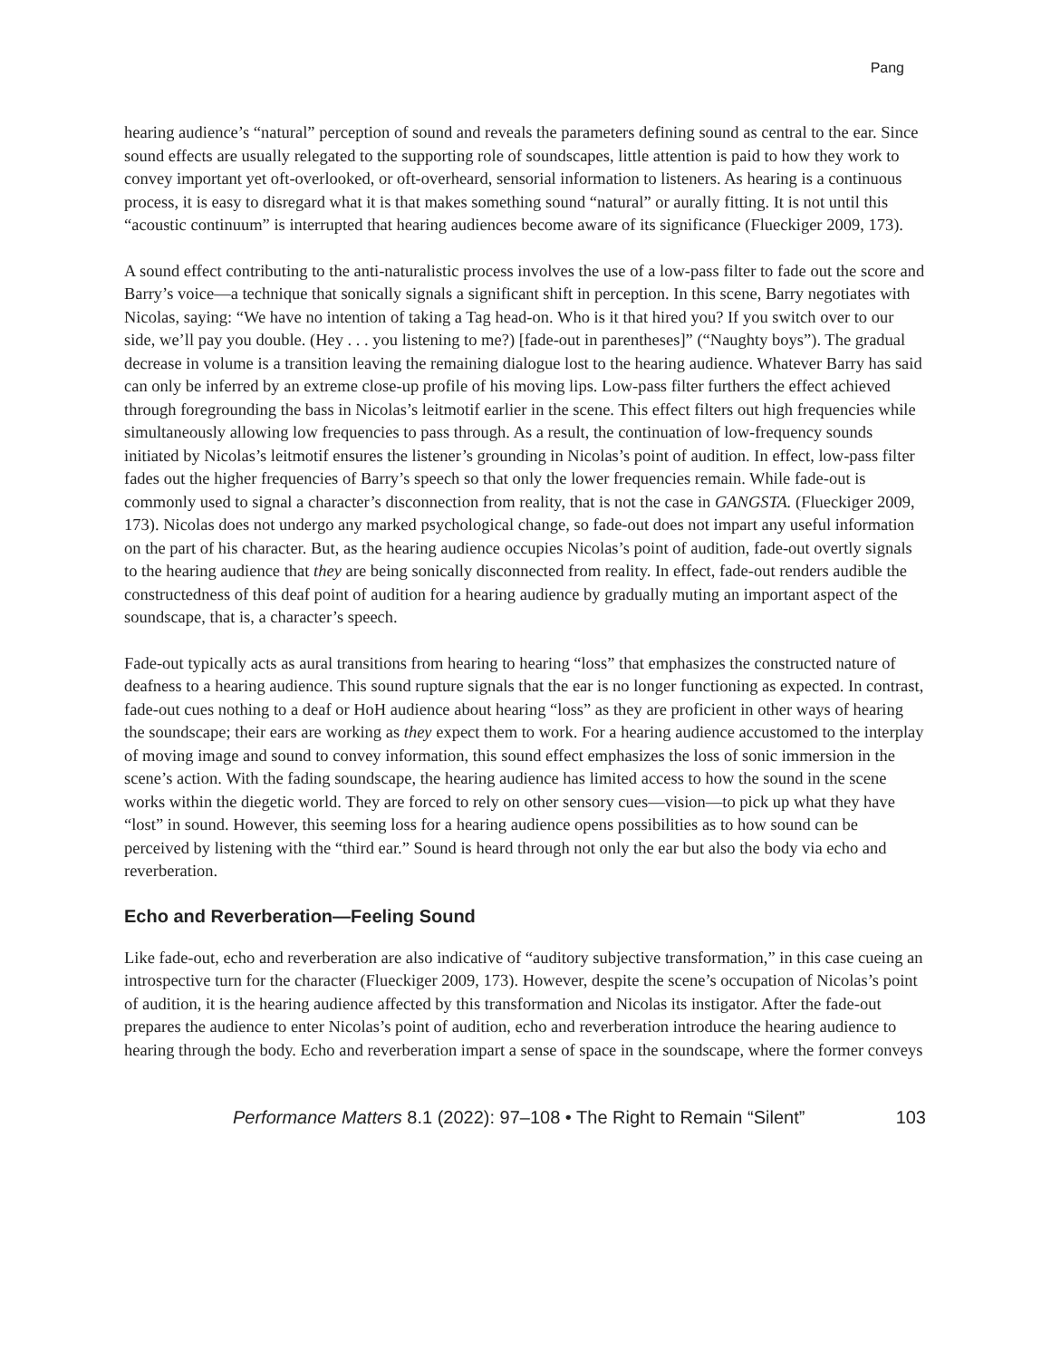Pang
hearing audience’s “natural” perception of sound and reveals the parameters defining sound as central to the ear. Since sound effects are usually relegated to the supporting role of soundscapes, little attention is paid to how they work to convey important yet oft-overlooked, or oft-overheard, sensorial information to listeners. As hearing is a continuous process, it is easy to disregard what it is that makes something sound “natural” or aurally fitting. It is not until this “acoustic continuum” is interrupted that hearing audiences become aware of its significance (Flueckiger 2009, 173).
A sound effect contributing to the anti-naturalistic process involves the use of a low-pass filter to fade out the score and Barry’s voice—a technique that sonically signals a significant shift in perception. In this scene, Barry negotiates with Nicolas, saying: “We have no intention of taking a Tag head-on. Who is it that hired you? If you switch over to our side, we’ll pay you double. (Hey . . . you listening to me?) [fade-out in parentheses]” (“Naughty boys”). The gradual decrease in volume is a transition leaving the remaining dialogue lost to the hearing audience. Whatever Barry has said can only be inferred by an extreme close-up profile of his moving lips. Low-pass filter furthers the effect achieved through foregrounding the bass in Nicolas’s leitmotif earlier in the scene. This effect filters out high frequencies while simultaneously allowing low frequencies to pass through. As a result, the continuation of low-frequency sounds initiated by Nicolas’s leitmotif ensures the listener’s grounding in Nicolas’s point of audition. In effect, low-pass filter fades out the higher frequencies of Barry’s speech so that only the lower frequencies remain. While fade-out is commonly used to signal a character’s disconnection from reality, that is not the case in GANGSTA. (Flueckiger 2009, 173). Nicolas does not undergo any marked psychological change, so fade-out does not impart any useful information on the part of his character. But, as the hearing audience occupies Nicolas’s point of audition, fade-out overtly signals to the hearing audience that they are being sonically disconnected from reality. In effect, fade-out renders audible the constructedness of this deaf point of audition for a hearing audience by gradually muting an important aspect of the soundscape, that is, a character’s speech.
Fade-out typically acts as aural transitions from hearing to hearing “loss” that emphasizes the constructed nature of deafness to a hearing audience. This sound rupture signals that the ear is no longer functioning as expected. In contrast, fade-out cues nothing to a deaf or HoH audience about hearing “loss” as they are proficient in other ways of hearing the soundscape; their ears are working as they expect them to work. For a hearing audience accustomed to the interplay of moving image and sound to convey information, this sound effect emphasizes the loss of sonic immersion in the scene’s action. With the fading soundscape, the hearing audience has limited access to how the sound in the scene works within the diegetic world. They are forced to rely on other sensory cues—vision—to pick up what they have “lost” in sound. However, this seeming loss for a hearing audience opens possibilities as to how sound can be perceived by listening with the “third ear.” Sound is heard through not only the ear but also the body via echo and reverberation.
Echo and Reverberation—Feeling Sound
Like fade-out, echo and reverberation are also indicative of “auditory subjective transformation,” in this case cueing an introspective turn for the character (Flueckiger 2009, 173). However, despite the scene’s occupation of Nicolas’s point of audition, it is the hearing audience affected by this transformation and Nicolas its instigator. After the fade-out prepares the audience to enter Nicolas’s point of audition, echo and reverberation introduce the hearing audience to hearing through the body. Echo and reverberation impart a sense of space in the soundscape, where the former conveys
Performance Matters 8.1 (2022): 97–108 • The Right to Remain “Silent” 103